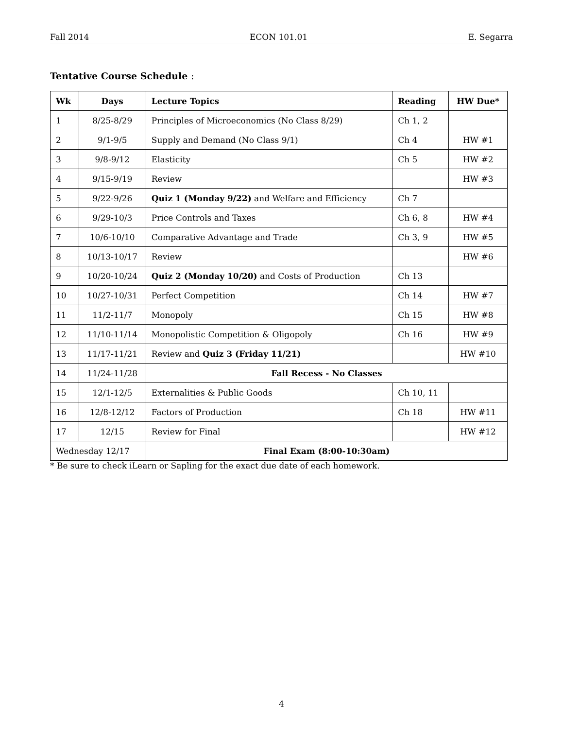Fall 2014 ECON 101.01 E. Segarra
Tentative Course Schedule :
| Wk | Days | Lecture Topics | Reading | HW Due* |
| --- | --- | --- | --- | --- |
| 1 | 8/25-8/29 | Principles of Microeconomics (No Class 8/29) | Ch 1, 2 | |
| 2 | 9/1-9/5 | Supply and Demand (No Class 9/1) | Ch 4 | HW #1 |
| 3 | 9/8-9/12 | Elasticity | Ch 5 | HW #2 |
| 4 | 9/15-9/19 | Review | | HW #3 |
| 5 | 9/22-9/26 | Quiz 1 (Monday 9/22) and Welfare and Efficiency | Ch 7 | |
| 6 | 9/29-10/3 | Price Controls and Taxes | Ch 6, 8 | HW #4 |
| 7 | 10/6-10/10 | Comparative Advantage and Trade | Ch 3, 9 | HW #5 |
| 8 | 10/13-10/17 | Review | | HW #6 |
| 9 | 10/20-10/24 | Quiz 2 (Monday 10/20) and Costs of Production | Ch 13 | |
| 10 | 10/27-10/31 | Perfect Competition | Ch 14 | HW #7 |
| 11 | 11/2-11/7 | Monopoly | Ch 15 | HW #8 |
| 12 | 11/10-11/14 | Monopolistic Competition & Oligopoly | Ch 16 | HW #9 |
| 13 | 11/17-11/21 | Review and Quiz 3 (Friday 11/21) | | HW #10 |
| 14 | 11/24-11/28 | Fall Recess - No Classes | | |
| 15 | 12/1-12/5 | Externalities & Public Goods | Ch 10, 11 | |
| 16 | 12/8-12/12 | Factors of Production | Ch 18 | HW #11 |
| 17 | 12/15 | Review for Final | | HW #12 |
| Wednesday 12/17 | | Final Exam (8:00-10:30am) | | |
* Be sure to check iLearn or Sapling for the exact due date of each homework.
4